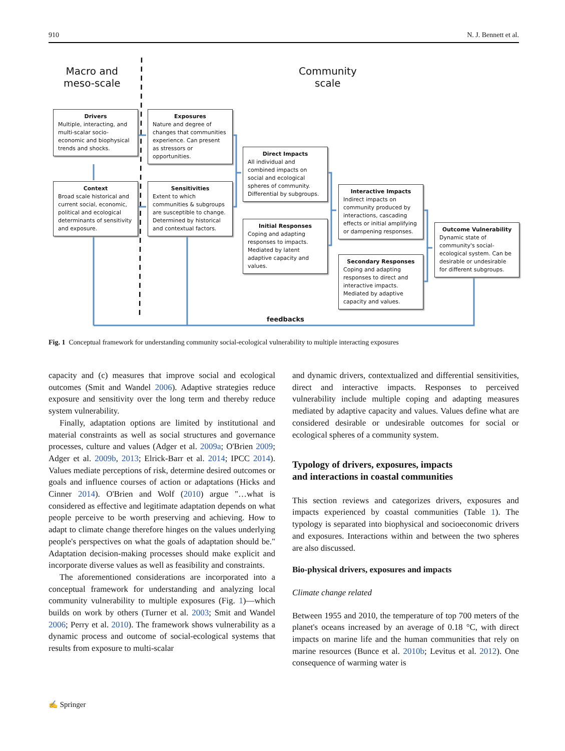910 N. J. Bennett et al.
Macro and
meso-scale
Community
scale
Drivers
Multiple, interacting, and multi-scalar socio-economic and biophysical trends and shocks.
Exposures
Nature and degree of changes that communities experience. Can present as stressors or opportunities.
Context
Broad scale historical and current social, economic, political and ecological determinants of sensitivity and exposure.
Sensitivities
Extent to which communities & subgroups are susceptible to change. Determined by historical and contextual factors.
Direct Impacts
All individual and combined impacts on social and ecological spheres of community. Differential by subgroups.
Initial Responses
Coping and adapting responses to impacts. Mediated by latent adaptive capacity and values.
Interactive Impacts
Indirect impacts on community produced by interactions, cascading effects or initial amplifying or dampening responses.
Secondary Responses
Coping and adapting responses to direct and interactive impacts. Mediated by adaptive capacity and values.
Outcome Vulnerability
Dynamic state of community's social-ecological system. Can be desirable or undesirable for different subgroups.
feedbacks
Fig. 1 Conceptual framework for understanding community social-ecological vulnerability to multiple interacting exposures
capacity and (c) measures that improve social and ecological outcomes (Smit and Wandel 2006). Adaptive strategies reduce exposure and sensitivity over the long term and thereby reduce system vulnerability.
Finally, adaptation options are limited by institutional and material constraints as well as social structures and governance processes, culture and values (Adger et al. 2009a; O'Brien 2009; Adger et al. 2009b, 2013; Elrick-Barr et al. 2014; IPCC 2014). Values mediate perceptions of risk, determine desired outcomes or goals and influence courses of action or adaptations (Hicks and Cinner 2014). O'Brien and Wolf (2010) argue "…what is considered as effective and legitimate adaptation depends on what people perceive to be worth preserving and achieving. How to adapt to climate change therefore hinges on the values underlying people's perspectives on what the goals of adaptation should be." Adaptation decision-making processes should make explicit and incorporate diverse values as well as feasibility and constraints.
The aforementioned considerations are incorporated into a conceptual framework for understanding and analyzing local community vulnerability to multiple exposures (Fig. 1)—which builds on work by others (Turner et al. 2003; Smit and Wandel 2006; Perry et al. 2010). The framework shows vulnerability as a dynamic process and outcome of social-ecological systems that results from exposure to multi-scalar
and dynamic drivers, contextualized and differential sensitivities, direct and interactive impacts. Responses to perceived vulnerability include multiple coping and adapting measures mediated by adaptive capacity and values. Values define what are considered desirable or undesirable outcomes for social or ecological spheres of a community system.
Typology of drivers, exposures, impacts
and interactions in coastal communities
This section reviews and categorizes drivers, exposures and impacts experienced by coastal communities (Table 1). The typology is separated into biophysical and socioeconomic drivers and exposures. Interactions within and between the two spheres are also discussed.
Bio-physical drivers, exposures and impacts
Climate change related
Between 1955 and 2010, the temperature of top 700 meters of the planet's oceans increased by an average of 0.18 °C, with direct impacts on marine life and the human communities that rely on marine resources (Bunce et al. 2010b; Levitus et al. 2012). One consequence of warming water is
✍ Springer